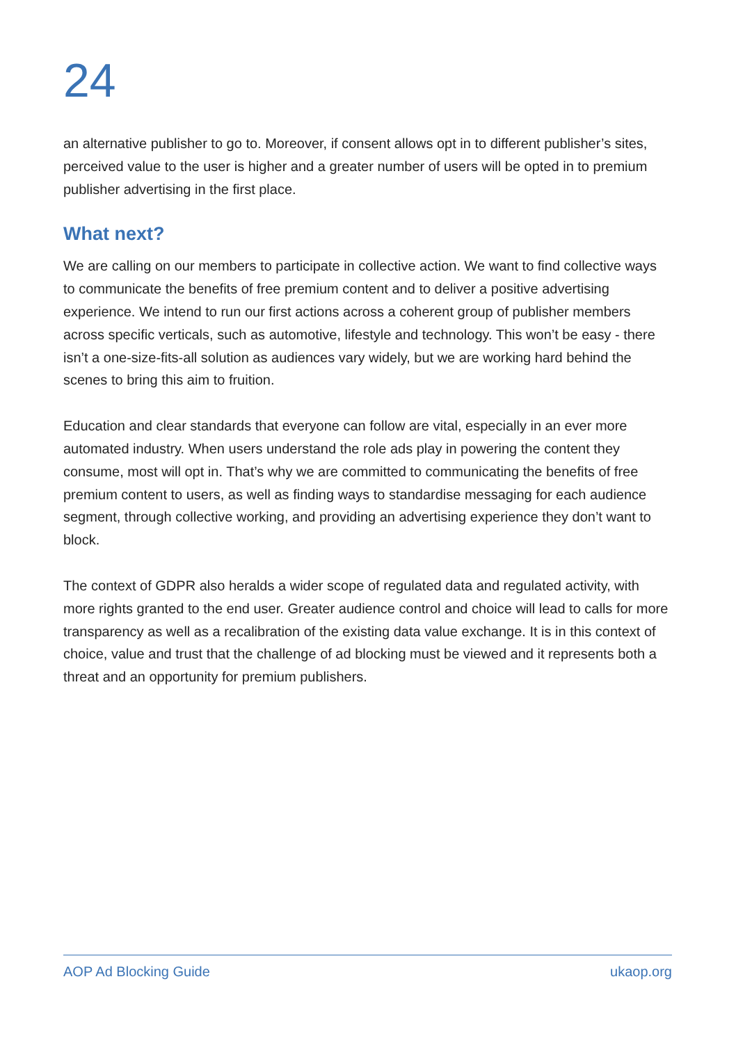24
an alternative publisher to go to. Moreover, if consent allows opt in to different publisher’s sites, perceived value to the user is higher and a greater number of users will be opted in to premium publisher advertising in the first place.
What next?
We are calling on our members to participate in collective action. We want to find collective ways to communicate the benefits of free premium content and to deliver a positive advertising experience. We intend to run our first actions across a coherent group of publisher members across specific verticals, such as automotive, lifestyle and technology. This won’t be easy - there isn’t a one-size-fits-all solution as audiences vary widely, but we are working hard behind the scenes to bring this aim to fruition.
Education and clear standards that everyone can follow are vital, especially in an ever more automated industry. When users understand the role ads play in powering the content they consume, most will opt in. That’s why we are committed to communicating the benefits of free premium content to users, as well as finding ways to standardise messaging for each audience segment, through collective working, and providing an advertising experience they don’t want to block.
The context of GDPR also heralds a wider scope of regulated data and regulated activity, with more rights granted to the end user. Greater audience control and choice will lead to calls for more transparency as well as a recalibration of the existing data value exchange. It is in this context of choice, value and trust that the challenge of ad blocking must be viewed and it represents both a threat and an opportunity for premium publishers.
AOP Ad Blocking Guide ukaop.org